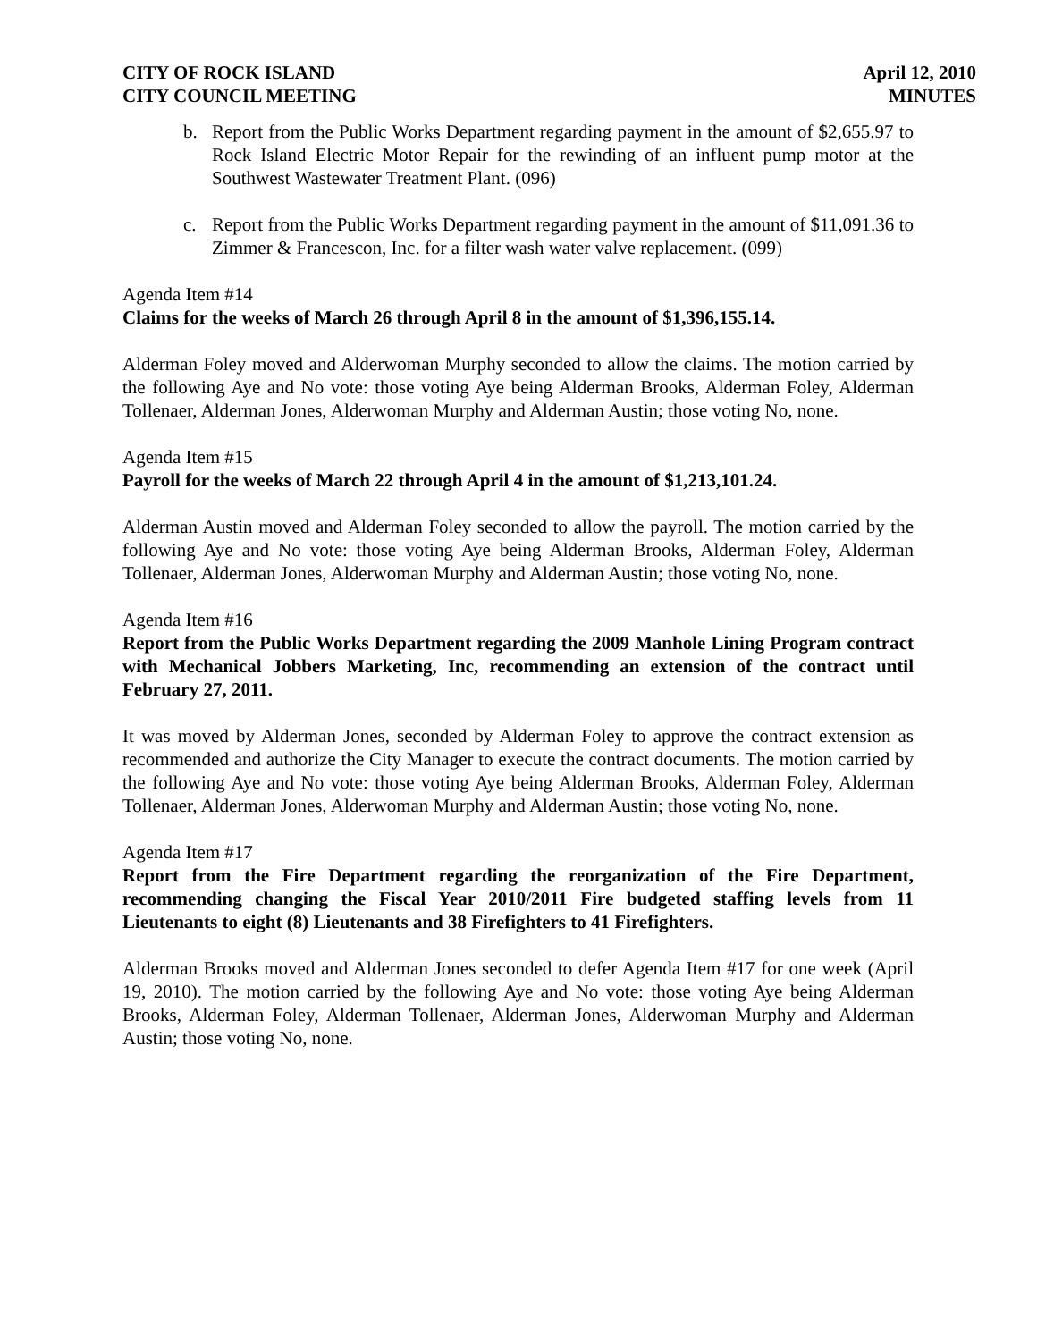CITY OF ROCK ISLAND
CITY COUNCIL MEETING
April 12, 2010
MINUTES
b. Report from the Public Works Department regarding payment in the amount of $2,655.97 to Rock Island Electric Motor Repair for the rewinding of an influent pump motor at the Southwest Wastewater Treatment Plant. (096)
c. Report from the Public Works Department regarding payment in the amount of $11,091.36 to Zimmer & Francescon, Inc. for a filter wash water valve replacement. (099)
Agenda Item #14
Claims for the weeks of March 26 through April 8 in the amount of $1,396,155.14.
Alderman Foley moved and Alderwoman Murphy seconded to allow the claims. The motion carried by the following Aye and No vote: those voting Aye being Alderman Brooks, Alderman Foley, Alderman Tollenaer, Alderman Jones, Alderwoman Murphy and Alderman Austin; those voting No, none.
Agenda Item #15
Payroll for the weeks of March 22 through April 4 in the amount of $1,213,101.24.
Alderman Austin moved and Alderman Foley seconded to allow the payroll. The motion carried by the following Aye and No vote: those voting Aye being Alderman Brooks, Alderman Foley, Alderman Tollenaer, Alderman Jones, Alderwoman Murphy and Alderman Austin; those voting No, none.
Agenda Item #16
Report from the Public Works Department regarding the 2009 Manhole Lining Program contract with Mechanical Jobbers Marketing, Inc, recommending an extension of the contract until February 27, 2011.
It was moved by Alderman Jones, seconded by Alderman Foley to approve the contract extension as recommended and authorize the City Manager to execute the contract documents. The motion carried by the following Aye and No vote: those voting Aye being Alderman Brooks, Alderman Foley, Alderman Tollenaer, Alderman Jones, Alderwoman Murphy and Alderman Austin; those voting No, none.
Agenda Item #17
Report from the Fire Department regarding the reorganization of the Fire Department, recommending changing the Fiscal Year 2010/2011 Fire budgeted staffing levels from 11 Lieutenants to eight (8) Lieutenants and 38 Firefighters to 41 Firefighters.
Alderman Brooks moved and Alderman Jones seconded to defer Agenda Item #17 for one week (April 19, 2010). The motion carried by the following Aye and No vote: those voting Aye being Alderman Brooks, Alderman Foley, Alderman Tollenaer, Alderman Jones, Alderwoman Murphy and Alderman Austin; those voting No, none.